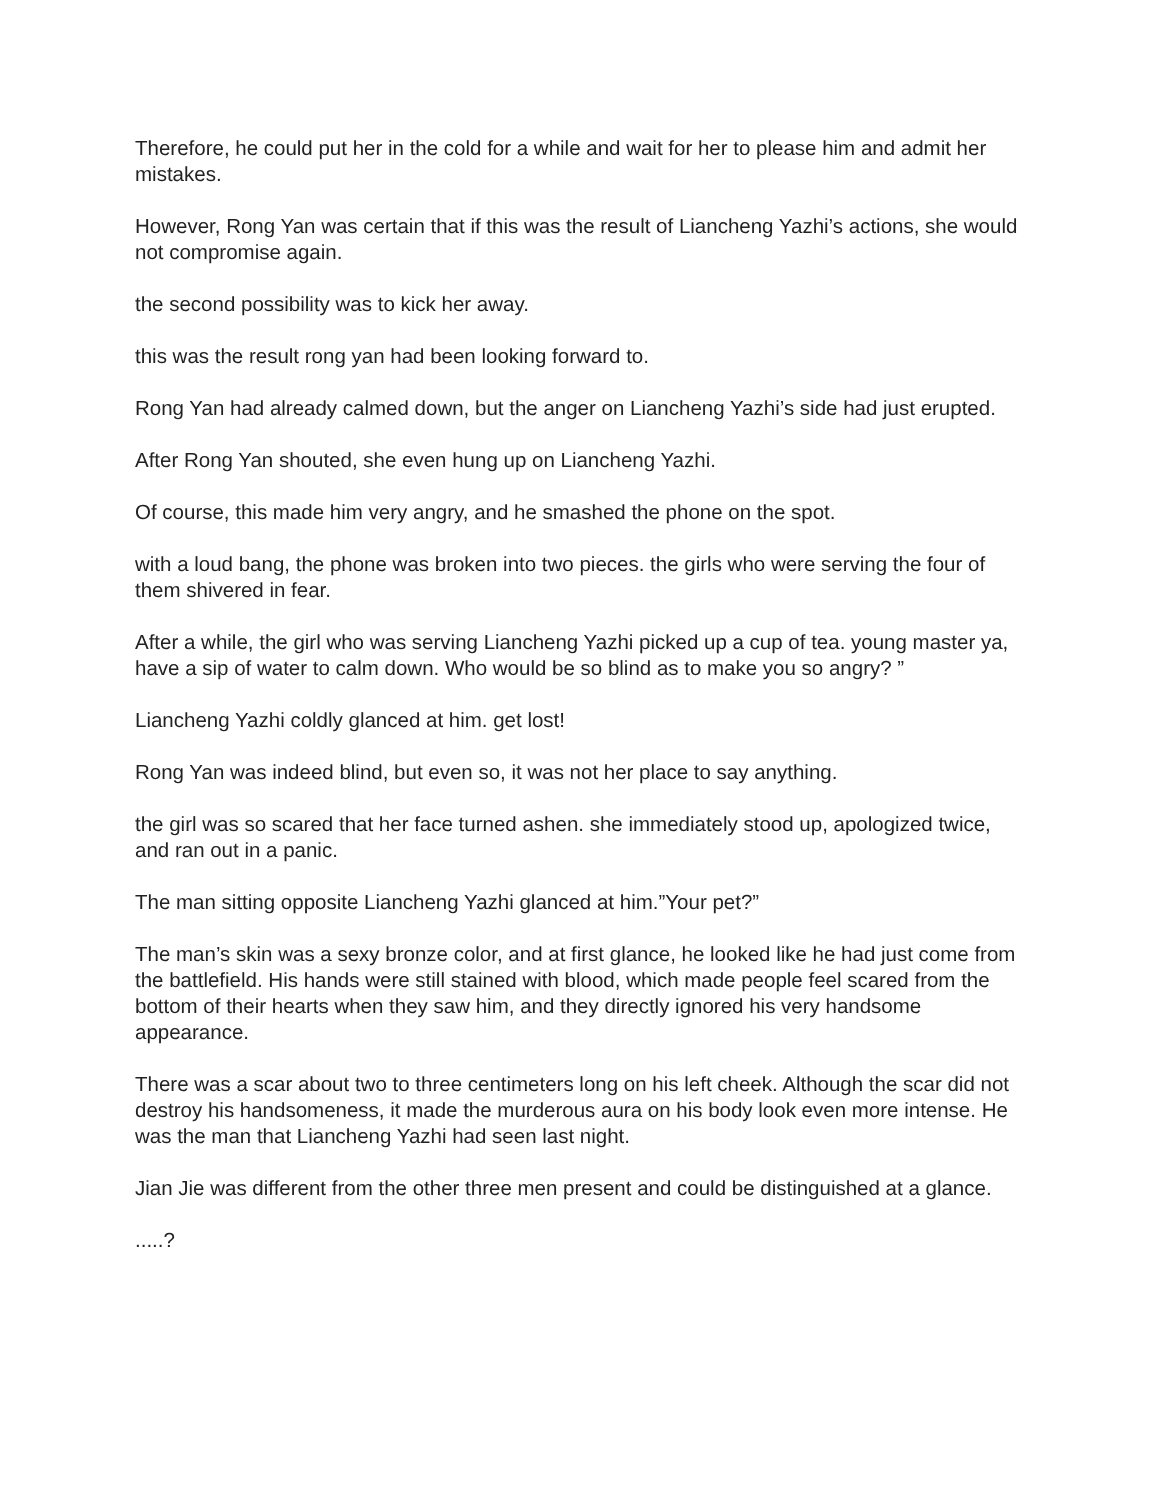Therefore, he could put her in the cold for a while and wait for her to please him and admit her mistakes.
However, Rong Yan was certain that if this was the result of Liancheng Yazhi’s actions, she would not compromise again.
the second possibility was to kick her away.
this was the result rong yan had been looking forward to.
Rong Yan had already calmed down, but the anger on Liancheng Yazhi’s side had just erupted.
After Rong Yan shouted, she even hung up on Liancheng Yazhi.
Of course, this made him very angry, and he smashed the phone on the spot.
with a loud bang, the phone was broken into two pieces. the girls who were serving the four of them shivered in fear.
After a while, the girl who was serving Liancheng Yazhi picked up a cup of tea. young master ya, have a sip of water to calm down. Who would be so blind as to make you so angry? ”
Liancheng Yazhi coldly glanced at him. get lost!
Rong Yan was indeed blind, but even so, it was not her place to say anything.
the girl was so scared that her face turned ashen. she immediately stood up, apologized twice, and ran out in a panic.
The man sitting opposite Liancheng Yazhi glanced at him.”Your pet?”
The man’s skin was a sexy bronze color, and at first glance, he looked like he had just come from the battlefield. His hands were still stained with blood, which made people feel scared from the bottom of their hearts when they saw him, and they directly ignored his very handsome appearance.
There was a scar about two to three centimeters long on his left cheek. Although the scar did not destroy his handsomeness, it made the murderous aura on his body look even more intense. He was the man that Liancheng Yazhi had seen last night.
Jian Jie was different from the other three men present and could be distinguished at a glance.
.....?